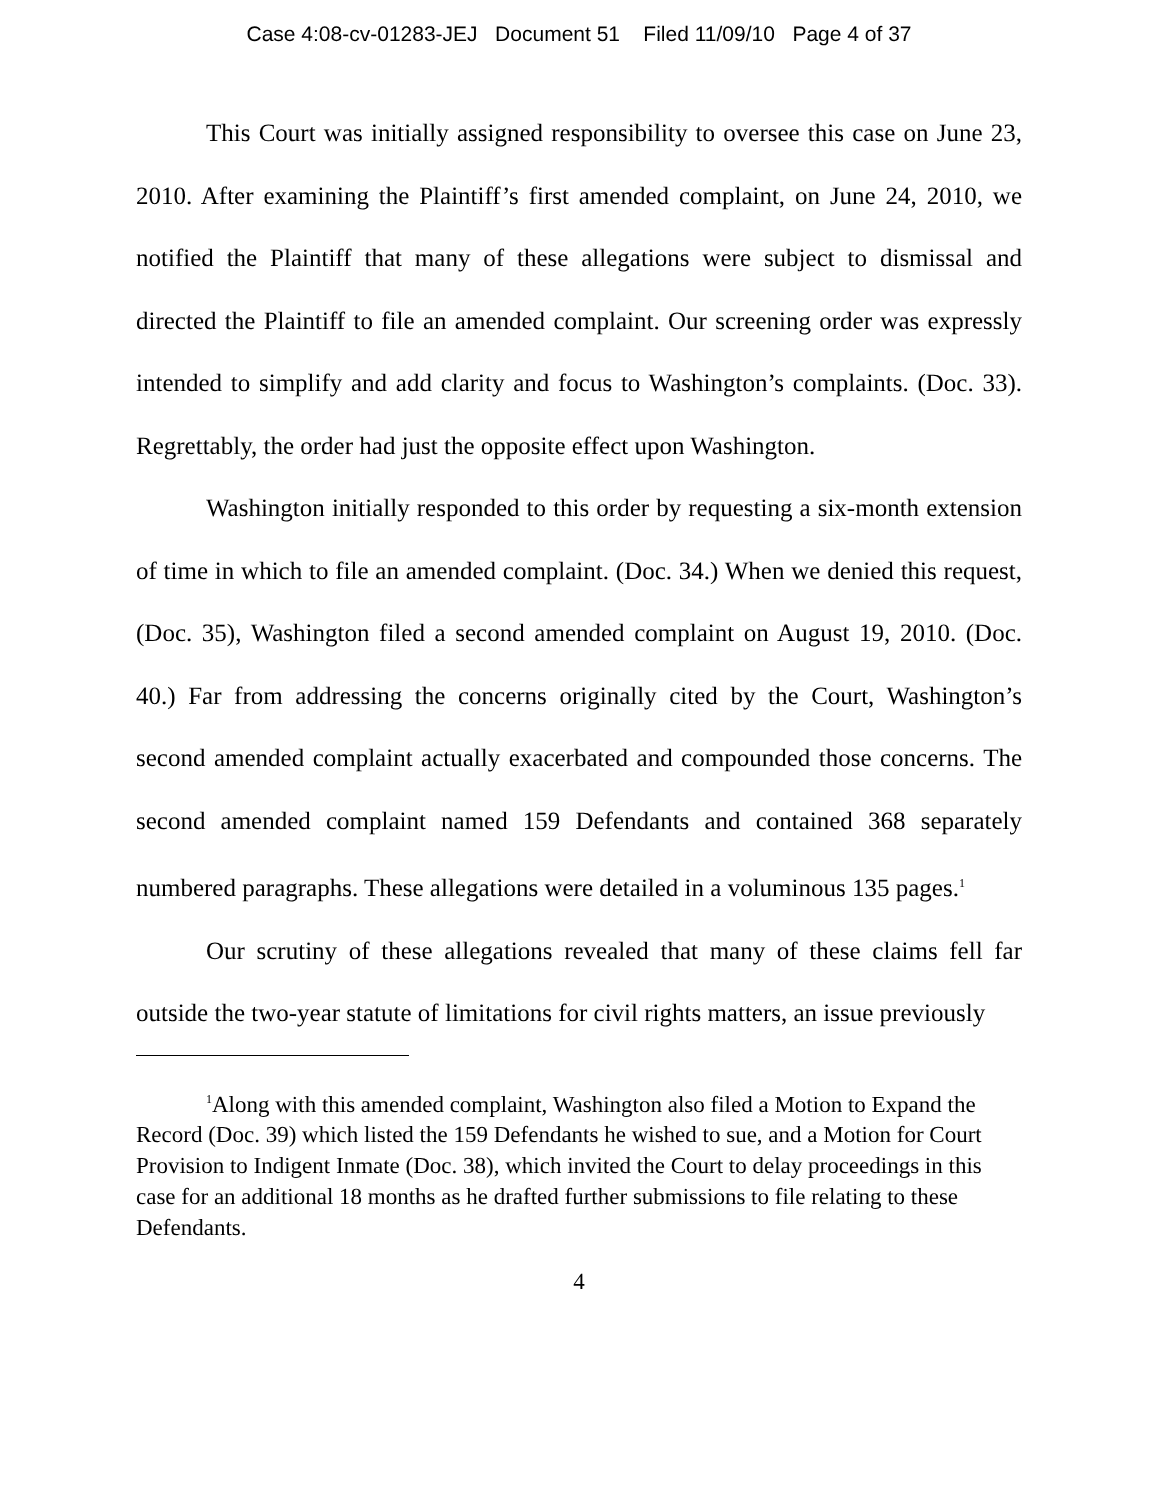Case 4:08-cv-01283-JEJ Document 51 Filed 11/09/10 Page 4 of 37
This Court was initially assigned responsibility to oversee this case on June 23, 2010. After examining the Plaintiff’s first amended complaint, on June 24, 2010, we notified the Plaintiff that many of these allegations were subject to dismissal and directed the Plaintiff to file an amended complaint. Our screening order was expressly intended to simplify and add clarity and focus to Washington’s complaints. (Doc. 33). Regrettably, the order had just the opposite effect upon Washington.
Washington initially responded to this order by requesting a six-month extension of time in which to file an amended complaint. (Doc. 34.) When we denied this request, (Doc. 35), Washington filed a second amended complaint on August 19, 2010. (Doc. 40.) Far from addressing the concerns originally cited by the Court, Washington’s second amended complaint actually exacerbated and compounded those concerns. The second amended complaint named 159 Defendants and contained 368 separately numbered paragraphs. These allegations were detailed in a voluminous 135 pages.<sup>1</sup>
Our scrutiny of these allegations revealed that many of these claims fell far outside the two-year statute of limitations for civil rights matters, an issue previously
<sup>1</sup> Along with this amended complaint, Washington also filed a Motion to Expand the Record (Doc. 39) which listed the 159 Defendants he wished to sue, and a Motion for Court Provision to Indigent Inmate (Doc. 38), which invited the Court to delay proceedings in this case for an additional 18 months as he drafted further submissions to file relating to these Defendants.
4